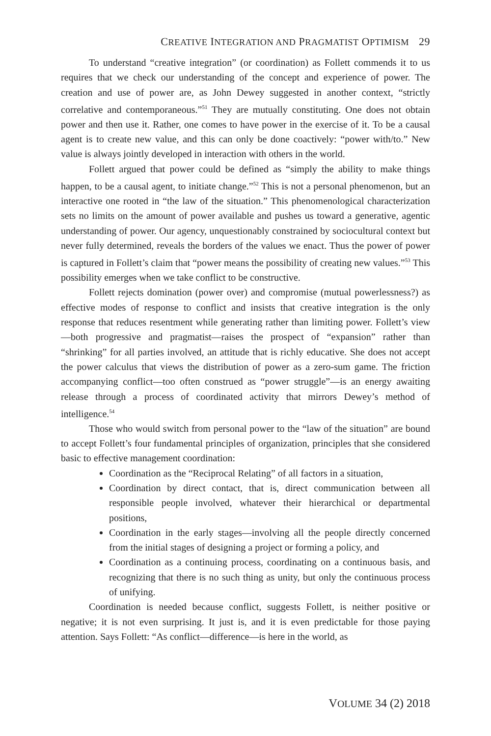CREATIVE INTEGRATION AND PRAGMATIST OPTIMISM 29
To understand “creative integration” (or coordination) as Follett commends it to us requires that we check our understanding of the concept and experience of power. The creation and use of power are, as John Dewey suggested in another context, “strictly correlative and contemporaneous.”<sup>51</sup> They are mutually constituting. One does not obtain power and then use it. Rather, one comes to have power in the exercise of it. To be a causal agent is to create new value, and this can only be done coactively: “power with/to.” New value is always jointly developed in interaction with others in the world.
Follett argued that power could be defined as “simply the ability to make things happen, to be a causal agent, to initiate change.”<sup>52</sup> This is not a personal phenomenon, but an interactive one rooted in “the law of the situation.” This phenomenological characterization sets no limits on the amount of power available and pushes us toward a generative, agentic understanding of power. Our agency, unquestionably constrained by sociocultural context but never fully determined, reveals the borders of the values we enact. Thus the power of power is captured in Follett’s claim that “power means the possibility of creating new values.”<sup>53</sup> This possibility emerges when we take conflict to be constructive.
Follett rejects domination (power over) and compromise (mutual powerlessness?) as effective modes of response to conflict and insists that creative integration is the only response that reduces resentment while generating rather than limiting power. Follett’s view—both progressive and pragmatist—raises the prospect of “expansion” rather than “shrinking” for all parties involved, an attitude that is richly educative. She does not accept the power calculus that views the distribution of power as a zero-sum game. The friction accompanying conflict—too often construed as “power struggle”—is an energy awaiting release through a process of coordinated activity that mirrors Dewey’s method of intelligence.<sup>54</sup>
Those who would switch from personal power to the “law of the situation” are bound to accept Follett’s four fundamental principles of organization, principles that she considered basic to effective management coordination:
Coordination as the “Reciprocal Relating” of all factors in a situation,
Coordination by direct contact, that is, direct communication between all responsible people involved, whatever their hierarchical or departmental positions,
Coordination in the early stages—involving all the people directly concerned from the initial stages of designing a project or forming a policy, and
Coordination as a continuing process, coordinating on a continuous basis, and recognizing that there is no such thing as unity, but only the continuous process of unifying.
Coordination is needed because conflict, suggests Follett, is neither positive or negative; it is not even surprising. It just is, and it is even predictable for those paying attention. Says Follett: “As conflict—difference—is here in the world, as
VOLUME 34 (2) 2018